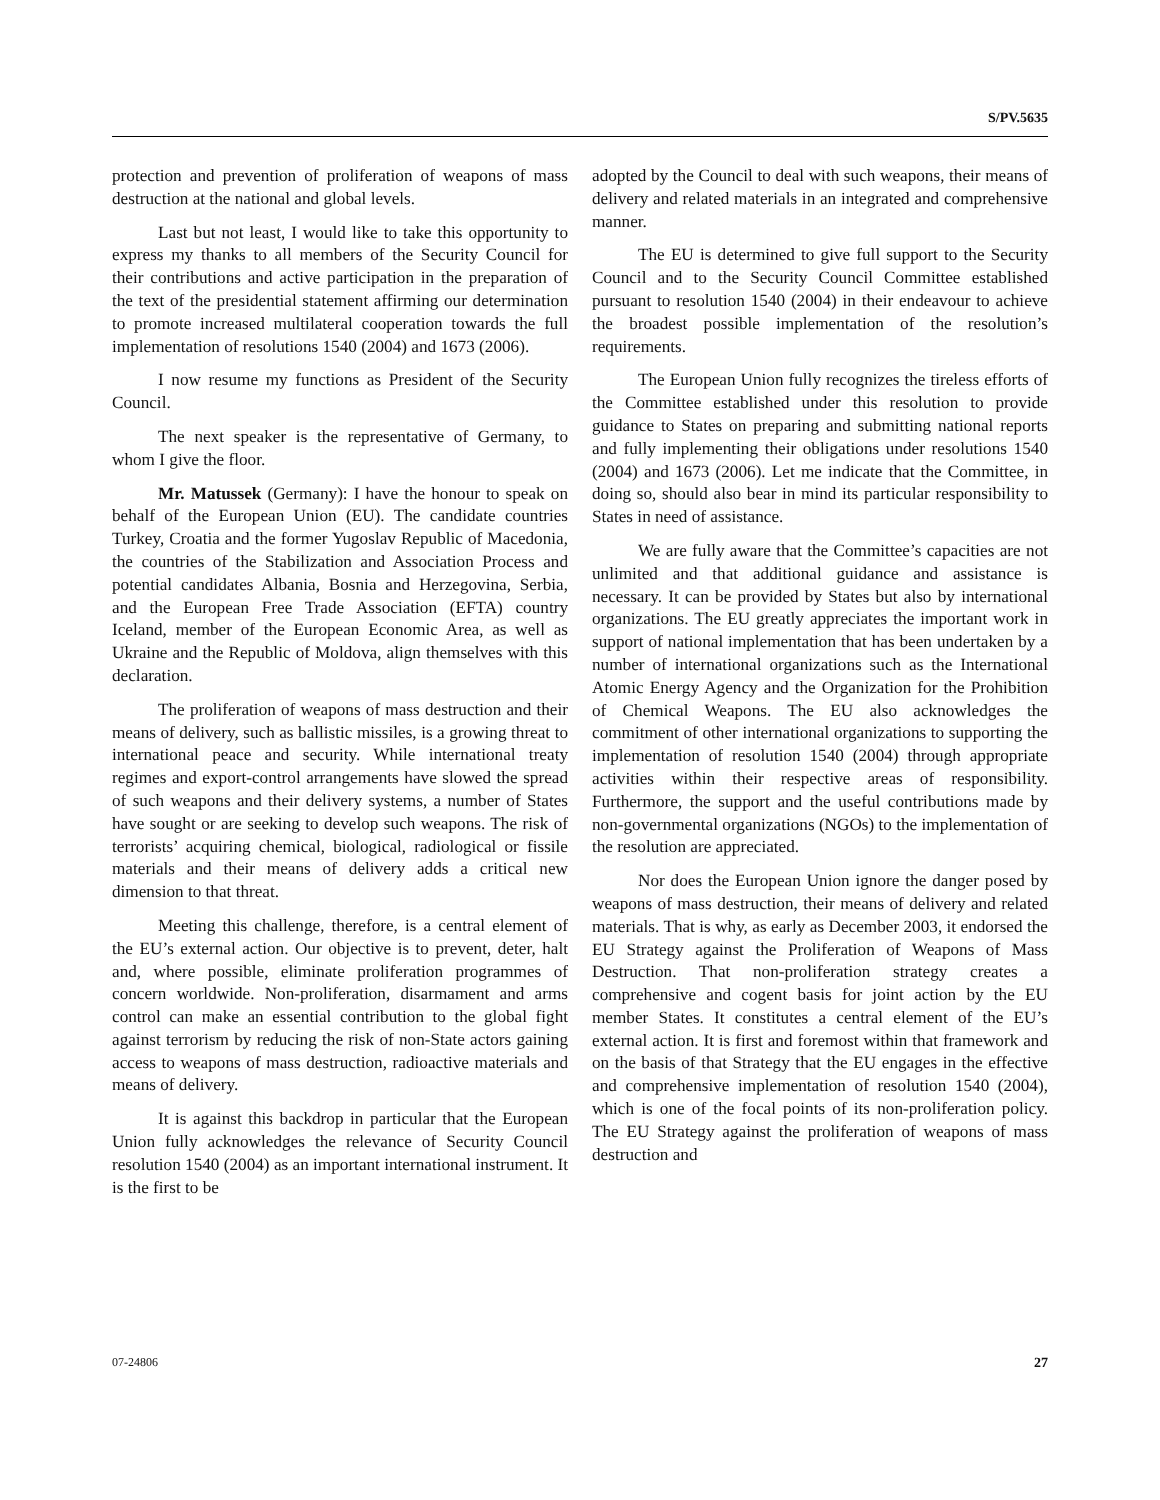S/PV.5635
protection and prevention of proliferation of weapons of mass destruction at the national and global levels.
Last but not least, I would like to take this opportunity to express my thanks to all members of the Security Council for their contributions and active participation in the preparation of the text of the presidential statement affirming our determination to promote increased multilateral cooperation towards the full implementation of resolutions 1540 (2004) and 1673 (2006).
I now resume my functions as President of the Security Council.
The next speaker is the representative of Germany, to whom I give the floor.
Mr. Matussek (Germany): I have the honour to speak on behalf of the European Union (EU). The candidate countries Turkey, Croatia and the former Yugoslav Republic of Macedonia, the countries of the Stabilization and Association Process and potential candidates Albania, Bosnia and Herzegovina, Serbia, and the European Free Trade Association (EFTA) country Iceland, member of the European Economic Area, as well as Ukraine and the Republic of Moldova, align themselves with this declaration.
The proliferation of weapons of mass destruction and their means of delivery, such as ballistic missiles, is a growing threat to international peace and security. While international treaty regimes and export-control arrangements have slowed the spread of such weapons and their delivery systems, a number of States have sought or are seeking to develop such weapons. The risk of terrorists’ acquiring chemical, biological, radiological or fissile materials and their means of delivery adds a critical new dimension to that threat.
Meeting this challenge, therefore, is a central element of the EU’s external action. Our objective is to prevent, deter, halt and, where possible, eliminate proliferation programmes of concern worldwide. Non-proliferation, disarmament and arms control can make an essential contribution to the global fight against terrorism by reducing the risk of non-State actors gaining access to weapons of mass destruction, radioactive materials and means of delivery.
It is against this backdrop in particular that the European Union fully acknowledges the relevance of Security Council resolution 1540 (2004) as an important international instrument. It is the first to be
adopted by the Council to deal with such weapons, their means of delivery and related materials in an integrated and comprehensive manner.
The EU is determined to give full support to the Security Council and to the Security Council Committee established pursuant to resolution 1540 (2004) in their endeavour to achieve the broadest possible implementation of the resolution’s requirements.
The European Union fully recognizes the tireless efforts of the Committee established under this resolution to provide guidance to States on preparing and submitting national reports and fully implementing their obligations under resolutions 1540 (2004) and 1673 (2006). Let me indicate that the Committee, in doing so, should also bear in mind its particular responsibility to States in need of assistance.
We are fully aware that the Committee’s capacities are not unlimited and that additional guidance and assistance is necessary. It can be provided by States but also by international organizations. The EU greatly appreciates the important work in support of national implementation that has been undertaken by a number of international organizations such as the International Atomic Energy Agency and the Organization for the Prohibition of Chemical Weapons. The EU also acknowledges the commitment of other international organizations to supporting the implementation of resolution 1540 (2004) through appropriate activities within their respective areas of responsibility. Furthermore, the support and the useful contributions made by non-governmental organizations (NGOs) to the implementation of the resolution are appreciated.
Nor does the European Union ignore the danger posed by weapons of mass destruction, their means of delivery and related materials. That is why, as early as December 2003, it endorsed the EU Strategy against the Proliferation of Weapons of Mass Destruction. That non-proliferation strategy creates a comprehensive and cogent basis for joint action by the EU member States. It constitutes a central element of the EU’s external action. It is first and foremost within that framework and on the basis of that Strategy that the EU engages in the effective and comprehensive implementation of resolution 1540 (2004), which is one of the focal points of its non-proliferation policy. The EU Strategy against the proliferation of weapons of mass destruction and
07-24806 27